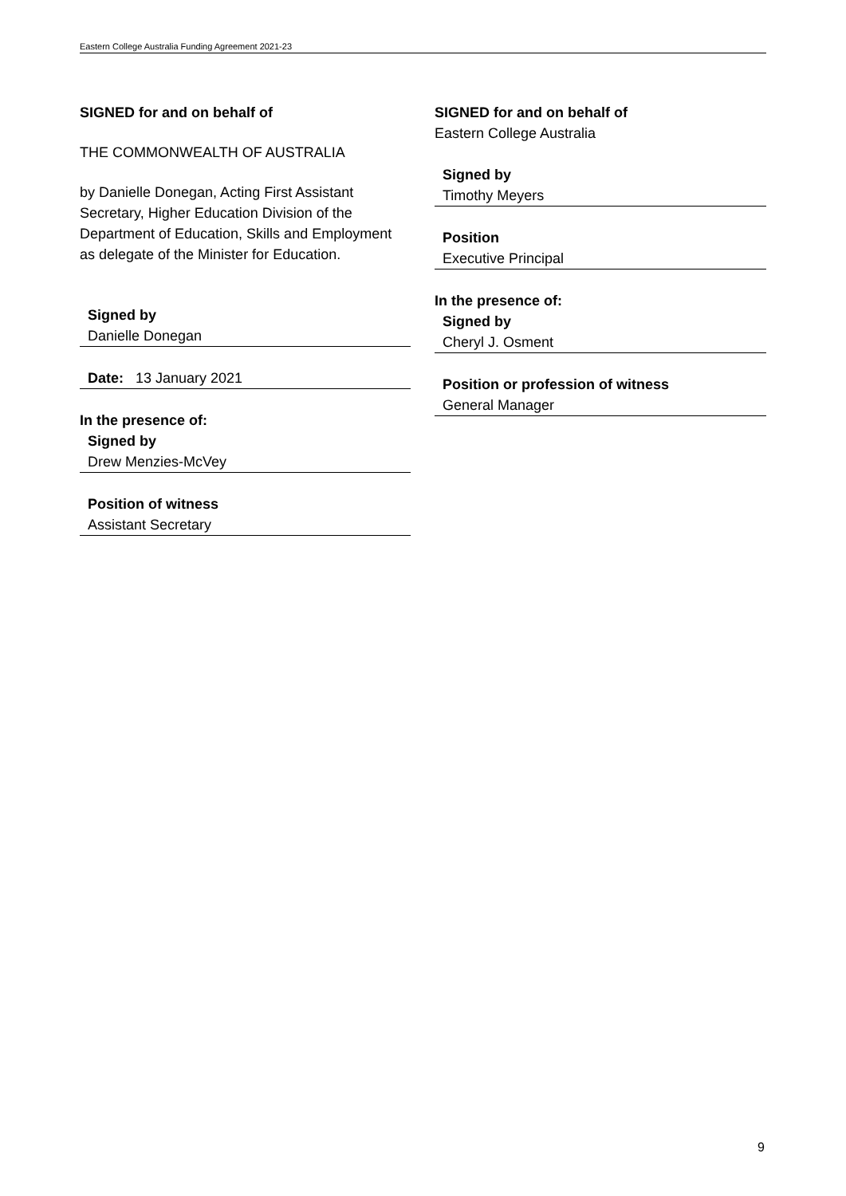Eastern College Australia Funding Agreement 2021-23
SIGNED for and on behalf of
THE COMMONWEALTH OF AUSTRALIA
by Danielle Donegan, Acting First Assistant Secretary, Higher Education Division of the Department of Education, Skills and Employment as delegate of the Minister for Education.
Signed by
Danielle Donegan
Date: 13 January 2021
In the presence of:
Signed by
Drew Menzies-McVey
Position of witness
Assistant Secretary
SIGNED for and on behalf of
Eastern College Australia
Signed by
Timothy Meyers
Position
Executive Principal
In the presence of:
Signed by
Cheryl J. Osment
Position or profession of witness
General Manager
9